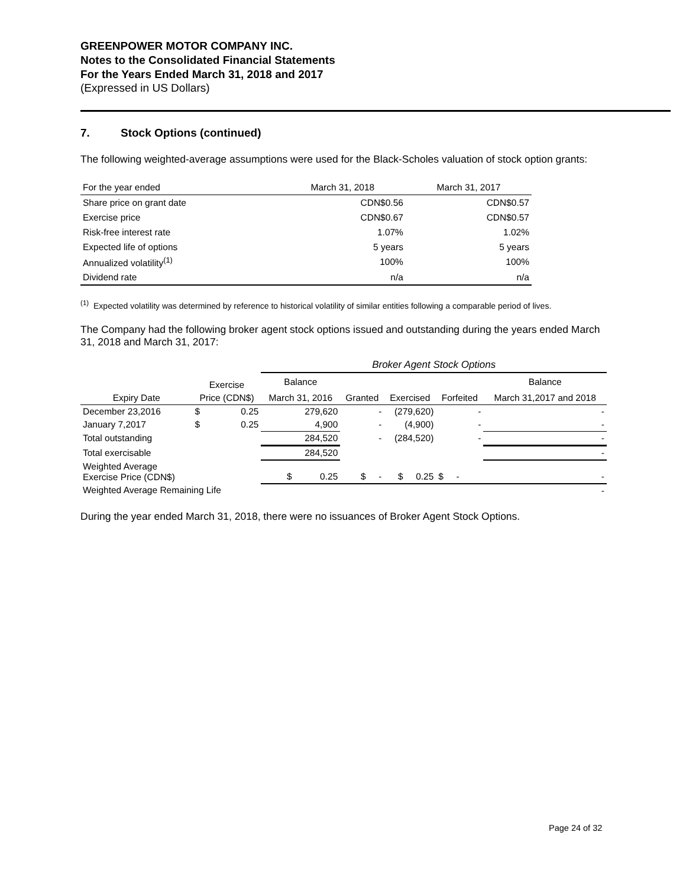GREENPOWER MOTOR COMPANY INC.
Notes to the Consolidated Financial Statements
For the Years Ended March 31, 2018 and 2017
(Expressed in US Dollars)
7. Stock Options (continued)
The following weighted-average assumptions were used for the Black-Scholes valuation of stock option grants:
| For the year ended | March 31, 2018 | March 31, 2017 |
| Share price on grant date | CDN$0.56 | CDN$0.57 |
| Exercise price | CDN$0.67 | CDN$0.57 |
| Risk-free interest rate | 1.07% | 1.02% |
| Expected life of options | 5 years | 5 years |
| Annualized volatility<sup>(1)</sup> | 100% | 100% |
| Dividend rate | n/a | n/a |
<sup>(1)</sup> Expected volatility was determined by reference to historical volatility of similar entities following a comparable period of lives.
The Company had the following broker agent stock options issued and outstanding during the years ended March 31, 2018 and March 31, 2017:
| | | | Broker Agent Stock Options | | | | |
| | Exercise | | Balance | | | | Balance |
| Expiry Date | Price (CDN$) | | March 31, 2016 | Granted | Exercised | Forfeited | March 31,2017 and 2018 |
| December 23,2016 | $ | 0.25 | 279,620 | - | (279,620) | - | - |
| January 7,2017 | $ | 0.25 | 4,900 | - | (4,900) | - | - |
| Total outstanding | | | 284,520 | - | (284,520) | - | - |
| Total exercisable | | | 284,520 | | | | - |
| Weighted Average Exercise Price (CDN$) | | | $ 0.25 | $ - | $ 0.25 | $ - | - |
| Weighted Average Remaining Life | | | | | | | - |
During the year ended March 31, 2018, there were no issuances of Broker Agent Stock Options.
Page 24 of 32